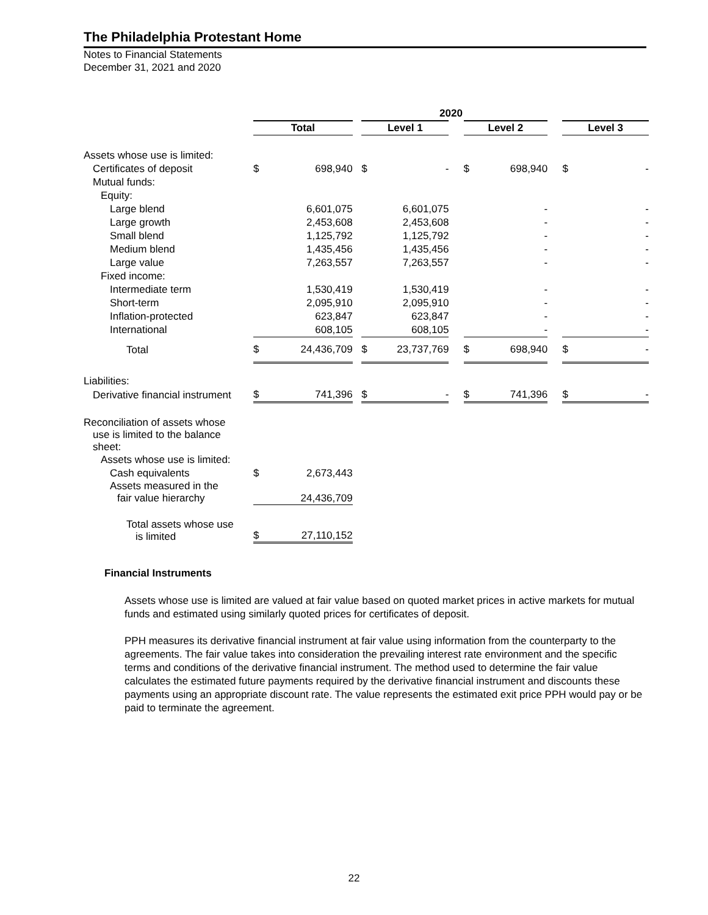The Philadelphia Protestant Home
Notes to Financial Statements
December 31, 2021 and 2020
| | 2020 | | | | | | | | | | |
| | Total | | | Level 1 | | | Level 2 | | | Level 3 | |
| Assets whose use is limited: | | | | | | | | | | | |
| Certificates of deposit | $ | 698,940 | | $ | - | | $ | 698,940 | | $ | - |
| Mutual funds: | | | | | | | | | | | |
| Equity: | | | | | | | | | | | |
| Large blend | | 6,601,075 | | | 6,601,075 | | | - | | | - |
| Large growth | | 2,453,608 | | | 2,453,608 | | | - | | | - |
| Small blend | | 1,125,792 | | | 1,125,792 | | | - | | | - |
| Medium blend | | 1,435,456 | | | 1,435,456 | | | - | | | - |
| Large value | | 7,263,557 | | | 7,263,557 | | | - | | | - |
| Fixed income: | | | | | | | | | | | |
| Intermediate term | | 1,530,419 | | | 1,530,419 | | | - | | | - |
| Short-term | | 2,095,910 | | | 2,095,910 | | | - | | | - |
| Inflation-protected | | 623,847 | | | 623,847 | | | - | | | - |
| International | | 608,105 | | | 608,105 | | | - | | | - |
| Total | $ | 24,436,709 | | $ | 23,737,769 | | $ | 698,940 | | $ | - |
| Liabilities: | | | | | | | | | | | |
| Derivative financial instrument | $ | 741,396 | | $ | - | | $ | 741,396 | | $ | - |
| Reconciliation of assets whose use is limited to the balance sheet: | | | | | | | | | | | |
| Assets whose use is limited: | | | | | | | | | | | |
| Cash equivalents | $ | 2,673,443 | | | | | | | | | |
| Assets measured in the fair value hierarchy | | 24,436,709 | | | | | | | | | |
| Total assets whose use is limited | $ | 27,110,152 | | | | | | | | | |
Financial Instruments
Assets whose use is limited are valued at fair value based on quoted market prices in active markets for mutual funds and estimated using similarly quoted prices for certificates of deposit.
PPH measures its derivative financial instrument at fair value using information from the counterparty to the agreements. The fair value takes into consideration the prevailing interest rate environment and the specific terms and conditions of the derivative financial instrument. The method used to determine the fair value calculates the estimated future payments required by the derivative financial instrument and discounts these payments using an appropriate discount rate. The value represents the estimated exit price PPH would pay or be paid to terminate the agreement.
22